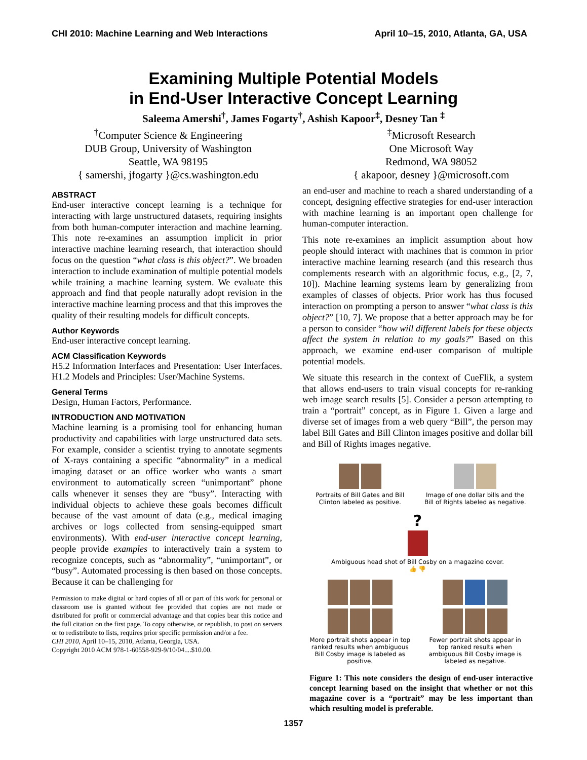CHI 2010: Machine Learning and Web Interactions April 10–15, 2010, Atlanta, GA, USA
Examining Multiple Potential Models
in End-User Interactive Concept Learning
Saleema Amershi<sup>†</sup>, James Fogarty<sup>†</sup>, Ashish Kapoor<sup>‡</sup>, Desney Tan <sup>‡</sup>
<sup>†</sup> Computer Science & Engineering
DUB Group, University of Washington
Seattle, WA 98195
{ samershi, jfogarty }@cs.washington.edu
<sup>‡</sup> Microsoft Research
One Microsoft Way
Redmond, WA 98052
{ akapoor, desney }@microsoft.com
ABSTRACT
End-user interactive concept learning is a technique for interacting with large unstructured datasets, requiring insights from both human-computer interaction and machine learning. This note re-examines an assumption implicit in prior interactive machine learning research, that interaction should focus on the question “what class is this object?”. We broaden interaction to include examination of multiple potential models while training a machine learning system. We evaluate this approach and find that people naturally adopt revision in the interactive machine learning process and that this improves the quality of their resulting models for difficult concepts.
Author Keywords
End-user interactive concept learning.
ACM Classification Keywords
H5.2 Information Interfaces and Presentation: User Interfaces. H1.2 Models and Principles: User/Machine Systems.
General Terms
Design, Human Factors, Performance.
INTRODUCTION AND MOTIVATION
Machine learning is a promising tool for enhancing human productivity and capabilities with large unstructured data sets. For example, consider a scientist trying to annotate segments of X-rays containing a specific “abnormality” in a medical imaging dataset or an office worker who wants a smart environment to automatically screen “unimportant” phone calls whenever it senses they are “busy”. Interacting with individual objects to achieve these goals becomes difficult because of the vast amount of data (e.g., medical imaging archives or logs collected from sensing-equipped smart environments). With end-user interactive concept learning, people provide examples to interactively train a system to recognize concepts, such as “abnormality”, “unimportant”, or “busy”. Automated processing is then based on those concepts. Because it can be challenging for
Permission to make digital or hard copies of all or part of this work for personal or classroom use is granted without fee provided that copies are not made or distributed for profit or commercial advantage and that copies bear this notice and the full citation on the first page. To copy otherwise, or republish, to post on servers or to redistribute to lists, requires prior specific permission and/or a fee.
CHI 2010, April 10–15, 2010, Atlanta, Georgia, USA.
Copyright 2010 ACM 978-1-60558-929-9/10/04....$10.00.
an end-user and machine to reach a shared understanding of a concept, designing effective strategies for end-user interaction with machine learning is an important open challenge for human-computer interaction.
This note re-examines an implicit assumption about how people should interact with machines that is common in prior interactive machine learning research (and this research thus complements research with an algorithmic focus, e.g., [2, 7, 10]). Machine learning systems learn by generalizing from examples of classes of objects. Prior work has thus focused interaction on prompting a person to answer “what class is this object?” [10, 7]. We propose that a better approach may be for a person to consider “how will different labels for these objects affect the system in relation to my goals?” Based on this approach, we examine end-user comparison of multiple potential models.
We situate this research in the context of CueFlik, a system that allows end-users to train visual concepts for re-ranking web image search results [5]. Consider a person attempting to train a “portrait” concept, as in Figure 1. Given a large and diverse set of images from a web query “Bill”, the person may label Bill Gates and Bill Clinton images positive and dollar bill and Bill of Rights images negative.
Portraits of Bill Gates and Bill Clinton labeled as positive.
Image of one dollar bills and the Bill of Rights labeled as negative.
?
Ambiguous head shot of Bill Cosby on a magazine cover.
👍 👎
More portrait shots appear in top ranked results when ambiguous Bill Cosby image is labeled as positive.
Fewer portrait shots appear in top ranked results when ambiguous Bill Cosby image is labeled as negative.
Figure 1: This note considers the design of end-user interactive concept learning based on the insight that whether or not this magazine cover is a “portrait” may be less important than which resulting model is preferable.
1357